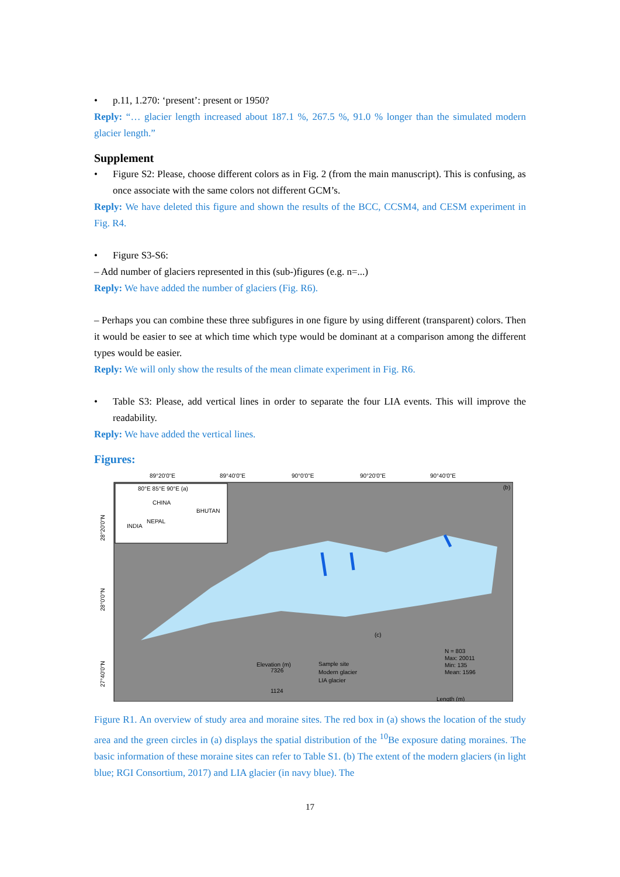• p.11, 1.270: ‘present’: present or 1950?
Reply: “… glacier length increased about 187.1 %, 267.5 %, 91.0 % longer than the simulated modern glacier length.”
Supplement
• Figure S2: Please, choose different colors as in Fig. 2 (from the main manuscript). This is confusing, as once associate with the same colors not different GCM’s.
Reply: We have deleted this figure and shown the results of the BCC, CCSM4, and CESM experiment in Fig. R4.
• Figure S3-S6:
– Add number of glaciers represented in this (sub-)figures (e.g. n=...)
Reply: We have added the number of glaciers (Fig. R6).
– Perhaps you can combine these three subfigures in one figure by using different (transparent) colors. Then it would be easier to see at which time which type would be dominant at a comparison among the different types would be easier.
Reply: We will only show the results of the mean climate experiment in Fig. R6.
• Table S3: Please, add vertical lines in order to separate the four LIA events. This will improve the readability.
Reply: We have added the vertical lines.
Figures:
89°20'0"E
89°40'0"E
90°0'0"E
90°20'0"E
90°40'0"E
CHINA
BHUTAN
INDIA
NEPAL
80°E 85°E 90°E (a)
(b)
Elevation (m)
7326
1124
Sample site
Modern glacier
LIA glacier
(c)
N = 803
Max: 20011
Min: 135
Mean: 1596
Length (m)
28°20'0"N
28°0'0"N
27°40'0"N
Figure R1. An overview of study area and moraine sites. The red box in (a) shows the location of the study area and the green circles in (a) displays the spatial distribution of the <sup>10</sup>Be exposure dating moraines. The basic information of these moraine sites can refer to Table S1. (b) The extent of the modern glaciers (in light blue; RGI Consortium, 2017) and LIA glacier (in navy blue). The
17